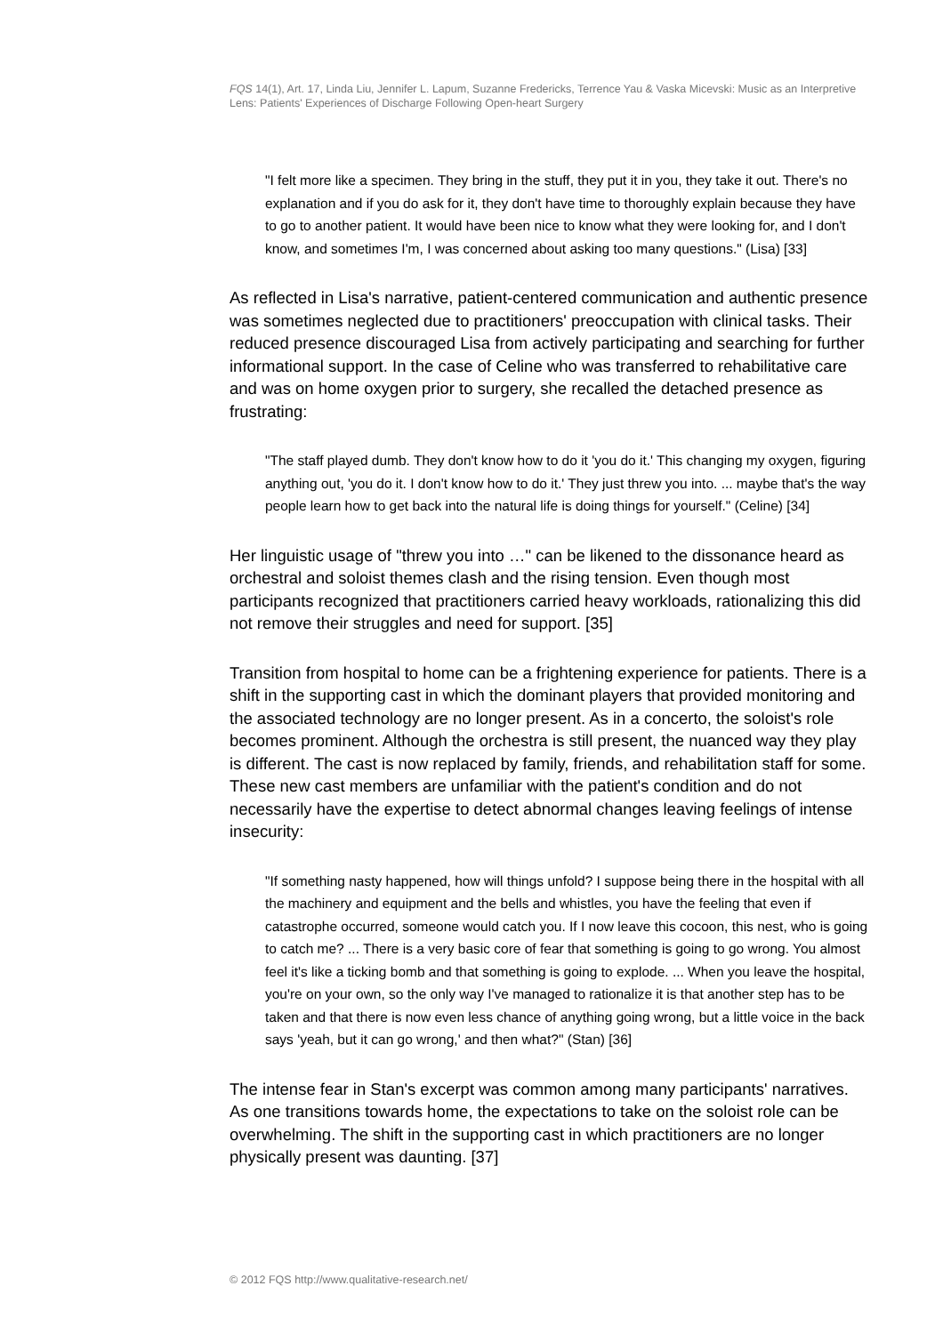FQS 14(1), Art. 17, Linda Liu, Jennifer L. Lapum, Suzanne Fredericks, Terrence Yau & Vaska Micevski: Music as an Interpretive Lens: Patients' Experiences of Discharge Following Open-heart Surgery
"I felt more like a specimen. They bring in the stuff, they put it in you, they take it out. There's no explanation and if you do ask for it, they don't have time to thoroughly explain because they have to go to another patient. It would have been nice to know what they were looking for, and I don't know, and sometimes I'm, I was concerned about asking too many questions." (Lisa) [33]
As reflected in Lisa's narrative, patient-centered communication and authentic presence was sometimes neglected due to practitioners' preoccupation with clinical tasks. Their reduced presence discouraged Lisa from actively participating and searching for further informational support. In the case of Celine who was transferred to rehabilitative care and was on home oxygen prior to surgery, she recalled the detached presence as frustrating:
"The staff played dumb. They don't know how to do it 'you do it.' This changing my oxygen, figuring anything out, 'you do it. I don't know how to do it.' They just threw you into. ... maybe that's the way people learn how to get back into the natural life is doing things for yourself." (Celine) [34]
Her linguistic usage of "threw you into …" can be likened to the dissonance heard as orchestral and soloist themes clash and the rising tension. Even though most participants recognized that practitioners carried heavy workloads, rationalizing this did not remove their struggles and need for support. [35]
Transition from hospital to home can be a frightening experience for patients. There is a shift in the supporting cast in which the dominant players that provided monitoring and the associated technology are no longer present. As in a concerto, the soloist's role becomes prominent. Although the orchestra is still present, the nuanced way they play is different. The cast is now replaced by family, friends, and rehabilitation staff for some. These new cast members are unfamiliar with the patient's condition and do not necessarily have the expertise to detect abnormal changes leaving feelings of intense insecurity:
"If something nasty happened, how will things unfold? I suppose being there in the hospital with all the machinery and equipment and the bells and whistles, you have the feeling that even if catastrophe occurred, someone would catch you. If I now leave this cocoon, this nest, who is going to catch me? ... There is a very basic core of fear that something is going to go wrong. You almost feel it's like a ticking bomb and that something is going to explode. ... When you leave the hospital, you're on your own, so the only way I've managed to rationalize it is that another step has to be taken and that there is now even less chance of anything going wrong, but a little voice in the back says 'yeah, but it can go wrong,' and then what?" (Stan) [36]
The intense fear in Stan's excerpt was common among many participants' narratives. As one transitions towards home, the expectations to take on the soloist role can be overwhelming. The shift in the supporting cast in which practitioners are no longer physically present was daunting. [37]
© 2012 FQS http://www.qualitative-research.net/